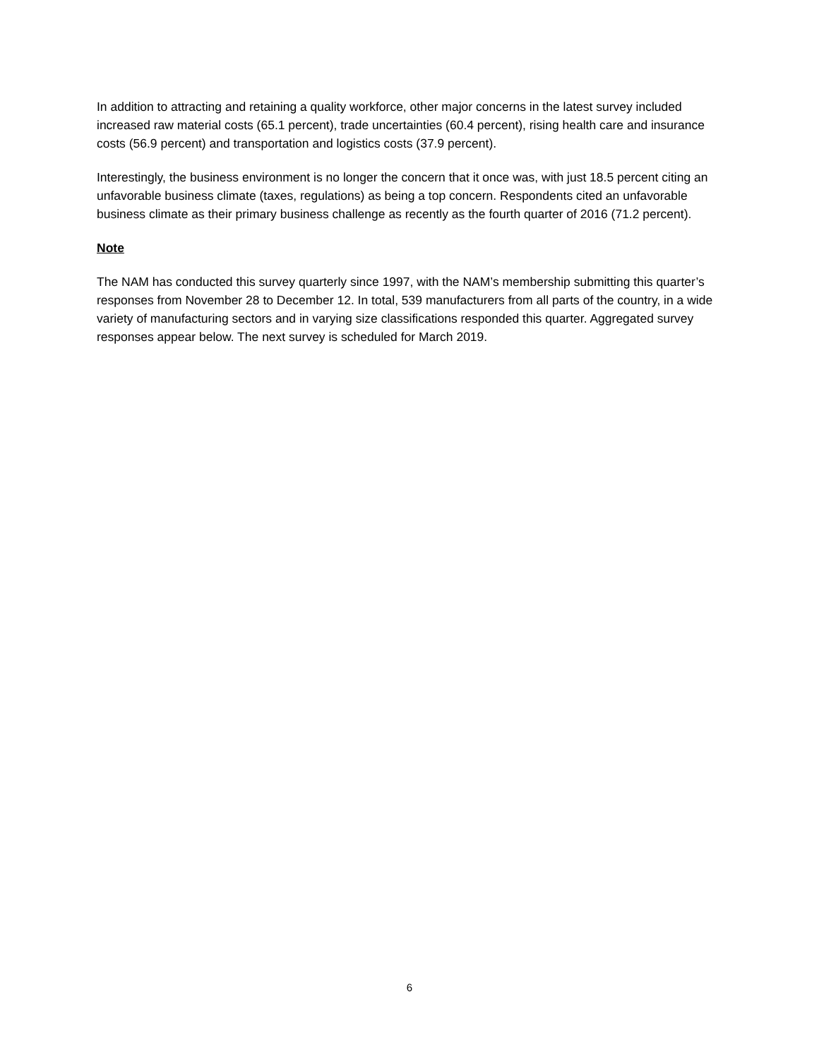In addition to attracting and retaining a quality workforce, other major concerns in the latest survey included increased raw material costs (65.1 percent), trade uncertainties (60.4 percent), rising health care and insurance costs (56.9 percent) and transportation and logistics costs (37.9 percent).
Interestingly, the business environment is no longer the concern that it once was, with just 18.5 percent citing an unfavorable business climate (taxes, regulations) as being a top concern. Respondents cited an unfavorable business climate as their primary business challenge as recently as the fourth quarter of 2016 (71.2 percent).
Note
The NAM has conducted this survey quarterly since 1997, with the NAM’s membership submitting this quarter’s responses from November 28 to December 12. In total, 539 manufacturers from all parts of the country, in a wide variety of manufacturing sectors and in varying size classifications responded this quarter. Aggregated survey responses appear below. The next survey is scheduled for March 2019.
6